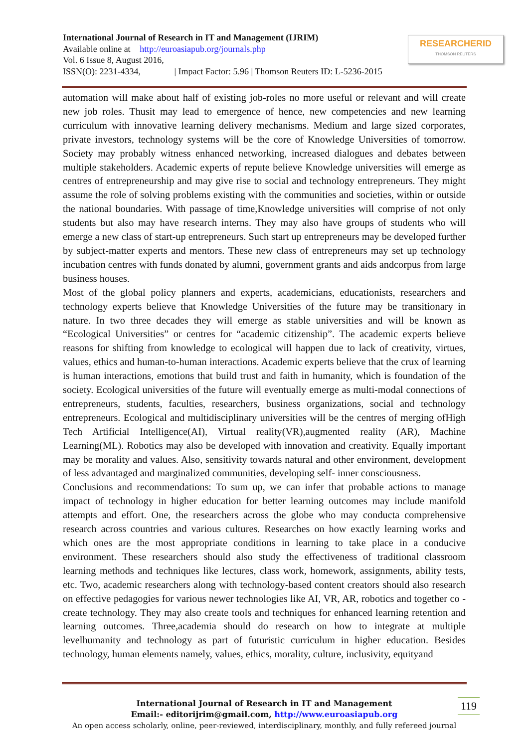International Journal of Research in IT and Management (IJRIM)
Available online at http://euroasiapub.org/journals.php
Vol. 6 Issue 8, August 2016,
ISSN(O): 2231-4334, | Impact Factor: 5.96 | Thomson Reuters ID: L-5236-2015
RESEARCHERID
THOMSON REUTERS
automation will make about half of existing job-roles no more useful or relevant and will create new job roles. Thusit may lead to emergence of hence, new competencies and new learning curriculum with innovative learning delivery mechanisms. Medium and large sized corporates, private investors, technology systems will be the core of Knowledge Universities of tomorrow. Society may probably witness enhanced networking, increased dialogues and debates between multiple stakeholders. Academic experts of repute believe Knowledge universities will emerge as centres of entrepreneurship and may give rise to social and technology entrepreneurs. They might assume the role of solving problems existing with the communities and societies, within or outside the national boundaries. With passage of time,Knowledge universities will comprise of not only students but also may have research interns. They may also have groups of students who will emerge a new class of start-up entrepreneurs. Such start up entrepreneurs may be developed further by subject-matter experts and mentors. These new class of entrepreneurs may set up technology incubation centres with funds donated by alumni, government grants and aids andcorpus from large business houses.
Most of the global policy planners and experts, academicians, educationists, researchers and technology experts believe that Knowledge Universities of the future may be transitionary in nature. In two three decades they will emerge as stable universities and will be known as “Ecological Universities” or centres for “academic citizenship”. The academic experts believe reasons for shifting from knowledge to ecological will happen due to lack of creativity, virtues, values, ethics and human-to-human interactions. Academic experts believe that the crux of learning is human interactions, emotions that build trust and faith in humanity, which is foundation of the society. Ecological universities of the future will eventually emerge as multi-modal connections of entrepreneurs, students, faculties, researchers, business organizations, social and technology entrepreneurs. Ecological and multidisciplinary universities will be the centres of merging ofHigh Tech Artificial Intelligence(AI), Virtual reality(VR),augmented reality (AR), Machine Learning(ML). Robotics may also be developed with innovation and creativity. Equally important may be morality and values. Also, sensitivity towards natural and other environment, development of less advantaged and marginalized communities, developing self- inner consciousness.
Conclusions and recommendations: To sum up, we can infer that probable actions to manage impact of technology in higher education for better learning outcomes may include manifold attempts and effort. One, the researchers across the globe who may conducta comprehensive research across countries and various cultures. Researches on how exactly learning works and which ones are the most appropriate conditions in learning to take place in a conducive environment. These researchers should also study the effectiveness of traditional classroom learning methods and techniques like lectures, class work, homework, assignments, ability tests, etc. Two, academic researchers along with technology-based content creators should also research on effective pedagogies for various newer technologies like AI, VR, AR, robotics and together co -create technology. They may also create tools and techniques for enhanced learning retention and learning outcomes. Three,academia should do research on how to integrate at multiple levelhumanity and technology as part of futuristic curriculum in higher education. Besides technology, human elements namely, values, ethics, morality, culture, inclusivity, equityand
International Journal of Research in IT and Management
Email:- editorijrim@gmail.com, http://www.euroasiapub.org
An open access scholarly, online, peer-reviewed, interdisciplinary, monthly, and fully refereed journal
119